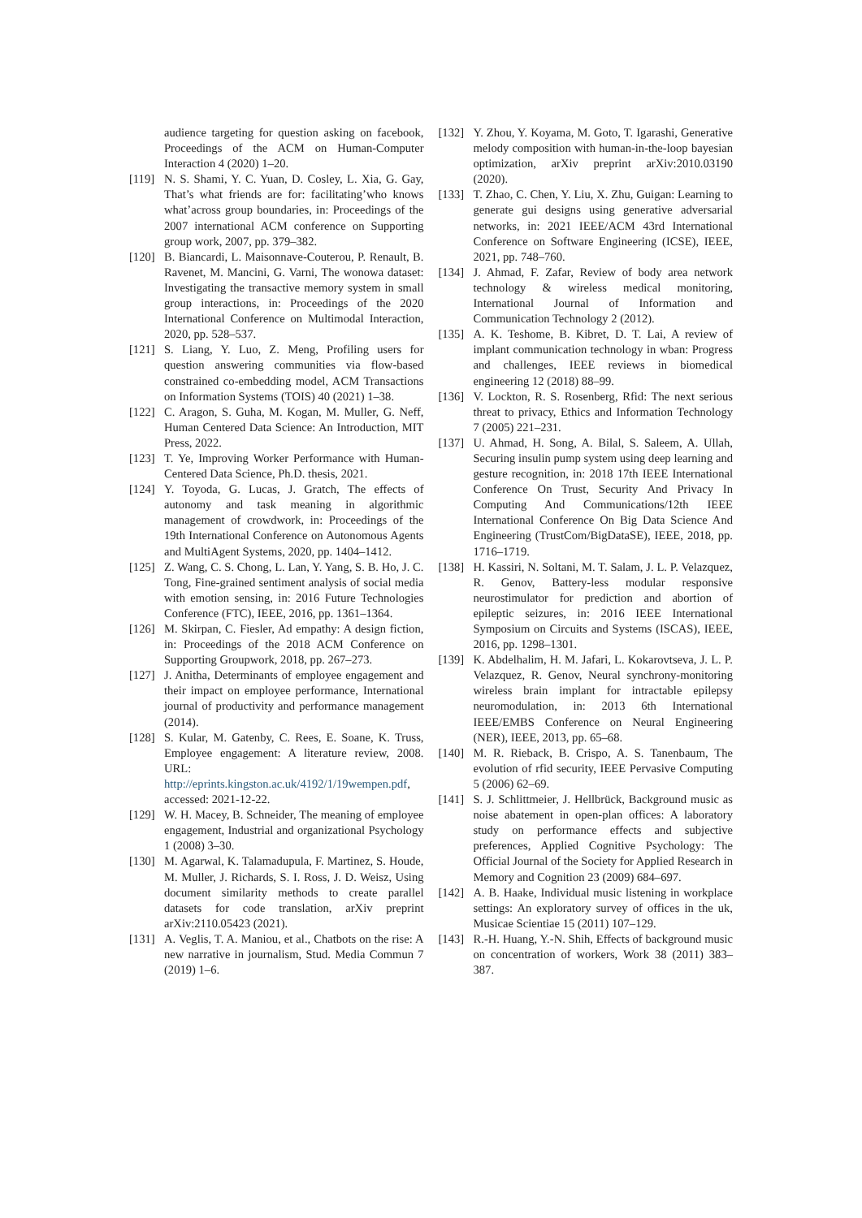audience targeting for question asking on facebook, Proceedings of the ACM on Human-Computer Interaction 4 (2020) 1–20.
[119] N. S. Shami, Y. C. Yuan, D. Cosley, L. Xia, G. Gay, That’s what friends are for: facilitating’who knows what’across group boundaries, in: Proceedings of the 2007 international ACM conference on Supporting group work, 2007, pp. 379–382.
[120] B. Biancardi, L. Maisonnave-Couterou, P. Renault, B. Ravenet, M. Mancini, G. Varni, The wonowa dataset: Investigating the transactive memory system in small group interactions, in: Proceedings of the 2020 International Conference on Multimodal Interaction, 2020, pp. 528–537.
[121] S. Liang, Y. Luo, Z. Meng, Profiling users for question answering communities via flow-based constrained co-embedding model, ACM Transactions on Information Systems (TOIS) 40 (2021) 1–38.
[122] C. Aragon, S. Guha, M. Kogan, M. Muller, G. Neff, Human Centered Data Science: An Introduction, MIT Press, 2022.
[123] T. Ye, Improving Worker Performance with Human-Centered Data Science, Ph.D. thesis, 2021.
[124] Y. Toyoda, G. Lucas, J. Gratch, The effects of autonomy and task meaning in algorithmic management of crowdwork, in: Proceedings of the 19th International Conference on Autonomous Agents and MultiAgent Systems, 2020, pp. 1404–1412.
[125] Z. Wang, C. S. Chong, L. Lan, Y. Yang, S. B. Ho, J. C. Tong, Fine-grained sentiment analysis of social media with emotion sensing, in: 2016 Future Technologies Conference (FTC), IEEE, 2016, pp. 1361–1364.
[126] M. Skirpan, C. Fiesler, Ad empathy: A design fiction, in: Proceedings of the 2018 ACM Conference on Supporting Groupwork, 2018, pp. 267–273.
[127] J. Anitha, Determinants of employee engagement and their impact on employee performance, International journal of productivity and performance management (2014).
[128] S. Kular, M. Gatenby, C. Rees, E. Soane, K. Truss, Employee engagement: A literature review, 2008. URL: http://eprints.kingston.ac.uk/4192/1/19wempen.pdf, accessed: 2021-12-22.
[129] W. H. Macey, B. Schneider, The meaning of employee engagement, Industrial and organizational Psychology 1 (2008) 3–30.
[130] M. Agarwal, K. Talamadupula, F. Martinez, S. Houde, M. Muller, J. Richards, S. I. Ross, J. D. Weisz, Using document similarity methods to create parallel datasets for code translation, arXiv preprint arXiv:2110.05423 (2021).
[131] A. Veglis, T. A. Maniou, et al., Chatbots on the rise: A new narrative in journalism, Stud. Media Commun 7 (2019) 1–6.
[132] Y. Zhou, Y. Koyama, M. Goto, T. Igarashi, Generative melody composition with human-in-the-loop bayesian optimization, arXiv preprint arXiv:2010.03190 (2020).
[133] T. Zhao, C. Chen, Y. Liu, X. Zhu, Guigan: Learning to generate gui designs using generative adversarial networks, in: 2021 IEEE/ACM 43rd International Conference on Software Engineering (ICSE), IEEE, 2021, pp. 748–760.
[134] J. Ahmad, F. Zafar, Review of body area network technology & wireless medical monitoring, International Journal of Information and Communication Technology 2 (2012).
[135] A. K. Teshome, B. Kibret, D. T. Lai, A review of implant communication technology in wban: Progress and challenges, IEEE reviews in biomedical engineering 12 (2018) 88–99.
[136] V. Lockton, R. S. Rosenberg, Rfid: The next serious threat to privacy, Ethics and Information Technology 7 (2005) 221–231.
[137] U. Ahmad, H. Song, A. Bilal, S. Saleem, A. Ullah, Securing insulin pump system using deep learning and gesture recognition, in: 2018 17th IEEE International Conference On Trust, Security And Privacy In Computing And Communications/12th IEEE International Conference On Big Data Science And Engineering (TrustCom/BigDataSE), IEEE, 2018, pp. 1716–1719.
[138] H. Kassiri, N. Soltani, M. T. Salam, J. L. P. Velazquez, R. Genov, Battery-less modular responsive neurostimulator for prediction and abortion of epileptic seizures, in: 2016 IEEE International Symposium on Circuits and Systems (ISCAS), IEEE, 2016, pp. 1298–1301.
[139] K. Abdelhalim, H. M. Jafari, L. Kokarovtseva, J. L. P. Velazquez, R. Genov, Neural synchrony-monitoring wireless brain implant for intractable epilepsy neuromodulation, in: 2013 6th International IEEE/EMBS Conference on Neural Engineering (NER), IEEE, 2013, pp. 65–68.
[140] M. R. Rieback, B. Crispo, A. S. Tanenbaum, The evolution of rfid security, IEEE Pervasive Computing 5 (2006) 62–69.
[141] S. J. Schlittmeier, J. Hellbrück, Background music as noise abatement in open-plan offices: A laboratory study on performance effects and subjective preferences, Applied Cognitive Psychology: The Official Journal of the Society for Applied Research in Memory and Cognition 23 (2009) 684–697.
[142] A. B. Haake, Individual music listening in workplace settings: An exploratory survey of offices in the uk, Musicae Scientiae 15 (2011) 107–129.
[143] R.-H. Huang, Y.-N. Shih, Effects of background music on concentration of workers, Work 38 (2011) 383–387.